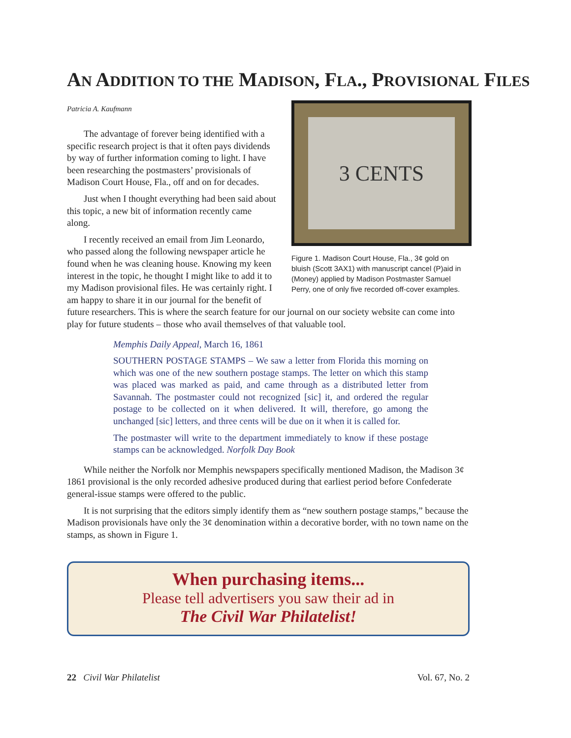AN ADDITION TO THE MADISON, FLA., PROVISIONAL FILES
Patricia A. Kaufmann
3 CENTS
Figure 1. Madison Court House, Fla., 3¢ gold on bluish (Scott 3AX1) with manuscript cancel (P)aid in (Money) applied by Madison Postmaster Samuel Perry, one of only five recorded off-cover examples.
The advantage of forever being identified with a specific research project is that it often pays dividends by way of further information coming to light. I have been researching the postmasters’ provisionals of Madison Court House, Fla., off and on for decades.
Just when I thought everything had been said about this topic, a new bit of information recently came along.
I recently received an email from Jim Leonardo, who passed along the following newspaper article he found when he was cleaning house. Knowing my keen interest in the topic, he thought I might like to add it to my Madison provisional files. He was certainly right. I am happy to share it in our journal for the benefit of future researchers. This is where the search feature for our journal on our society website can come into play for future students – those who avail themselves of that valuable tool.
Memphis Daily Appeal, March 16, 1861
SOUTHERN POSTAGE STAMPS – We saw a letter from Florida this morning on which was one of the new southern postage stamps. The letter on which this stamp was placed was marked as paid, and came through as a distributed letter from Savannah. The postmaster could not recognized [sic] it, and ordered the regular postage to be collected on it when delivered. It will, therefore, go among the unchanged [sic] letters, and three cents will be due on it when it is called for.
The postmaster will write to the department immediately to know if these postage stamps can be acknowledged. Norfolk Day Book
While neither the Norfolk nor Memphis newspapers specifically mentioned Madison, the Madison 3¢ 1861 provisional is the only recorded adhesive produced during that earliest period before Confederate general-issue stamps were offered to the public.
It is not surprising that the editors simply identify them as “new southern postage stamps,” because the Madison provisionals have only the 3¢ denomination within a decorative border, with no town name on the stamps, as shown in Figure 1.
When purchasing items...
Please tell advertisers you saw their ad in
The Civil War Philatelist!
22 Civil War Philatelist Vol. 67, No. 2